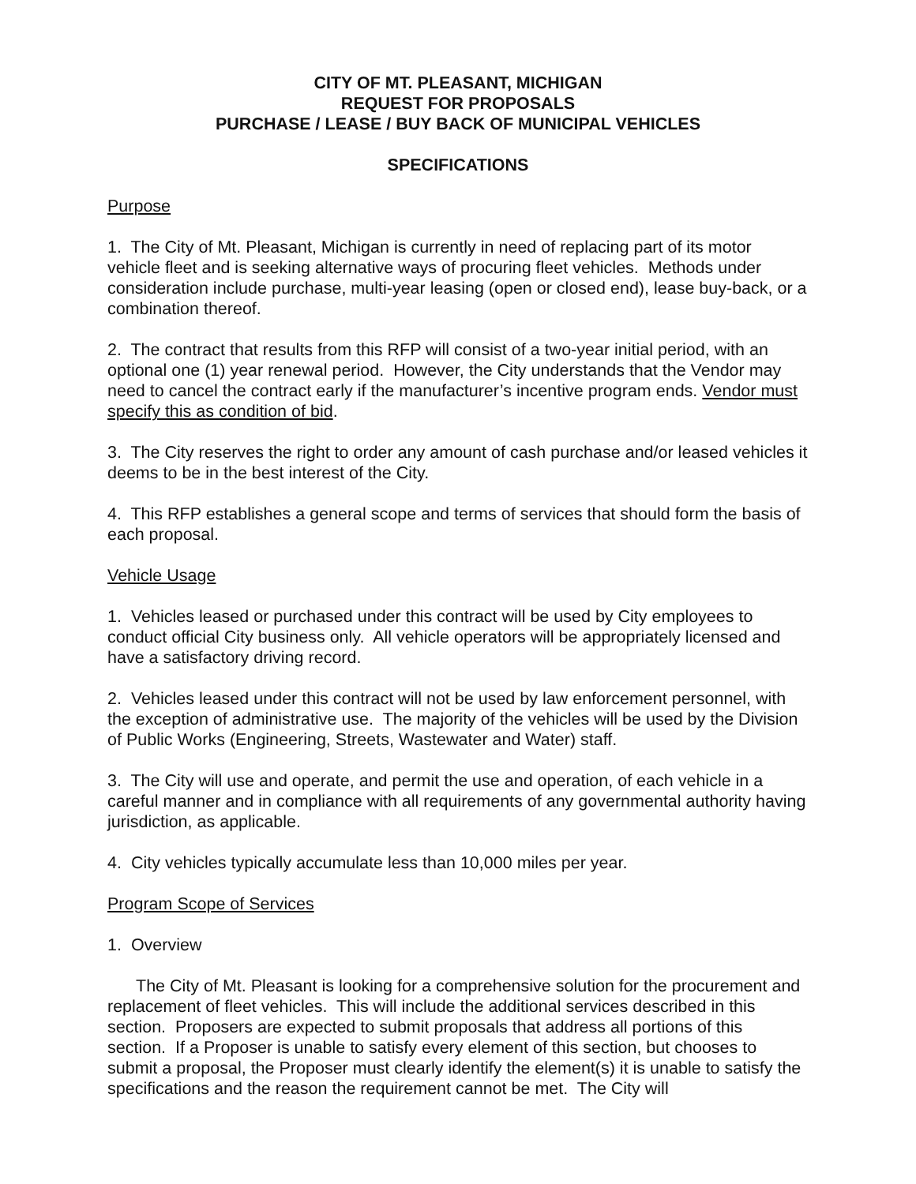CITY OF MT. PLEASANT, MICHIGAN
REQUEST FOR PROPOSALS
PURCHASE / LEASE / BUY BACK OF MUNICIPAL VEHICLES
SPECIFICATIONS
Purpose
1. The City of Mt. Pleasant, Michigan is currently in need of replacing part of its motor vehicle fleet and is seeking alternative ways of procuring fleet vehicles. Methods under consideration include purchase, multi-year leasing (open or closed end), lease buy-back, or a combination thereof.
2. The contract that results from this RFP will consist of a two-year initial period, with an optional one (1) year renewal period. However, the City understands that the Vendor may need to cancel the contract early if the manufacturer’s incentive program ends. Vendor must specify this as condition of bid.
3. The City reserves the right to order any amount of cash purchase and/or leased vehicles it deems to be in the best interest of the City.
4. This RFP establishes a general scope and terms of services that should form the basis of each proposal.
Vehicle Usage
1. Vehicles leased or purchased under this contract will be used by City employees to conduct official City business only. All vehicle operators will be appropriately licensed and have a satisfactory driving record.
2. Vehicles leased under this contract will not be used by law enforcement personnel, with the exception of administrative use. The majority of the vehicles will be used by the Division of Public Works (Engineering, Streets, Wastewater and Water) staff.
3. The City will use and operate, and permit the use and operation, of each vehicle in a careful manner and in compliance with all requirements of any governmental authority having jurisdiction, as applicable.
4. City vehicles typically accumulate less than 10,000 miles per year.
Program Scope of Services
1. Overview
The City of Mt. Pleasant is looking for a comprehensive solution for the procurement and replacement of fleet vehicles. This will include the additional services described in this section. Proposers are expected to submit proposals that address all portions of this section. If a Proposer is unable to satisfy every element of this section, but chooses to submit a proposal, the Proposer must clearly identify the element(s) it is unable to satisfy the specifications and the reason the requirement cannot be met. The City will